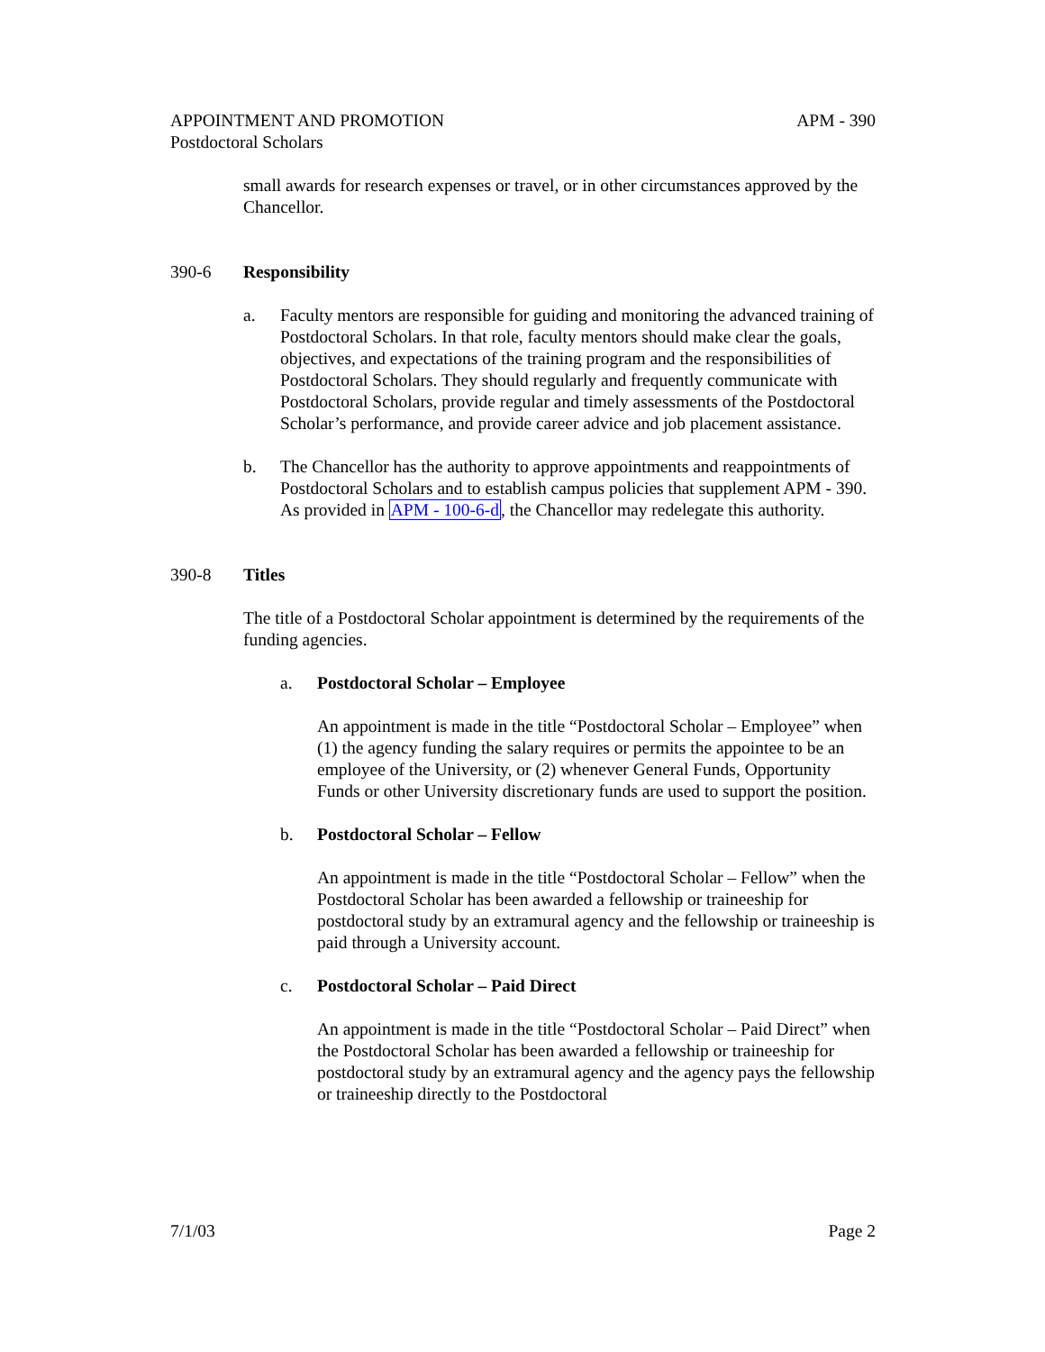APPOINTMENT AND PROMOTION APM - 390
Postdoctoral Scholars
small awards for research expenses or travel, or in other circumstances approved by the Chancellor.
390-6 Responsibility
a. Faculty mentors are responsible for guiding and monitoring the advanced training of Postdoctoral Scholars. In that role, faculty mentors should make clear the goals, objectives, and expectations of the training program and the responsibilities of Postdoctoral Scholars. They should regularly and frequently communicate with Postdoctoral Scholars, provide regular and timely assessments of the Postdoctoral Scholar’s performance, and provide career advice and job placement assistance.
b. The Chancellor has the authority to approve appointments and reappointments of Postdoctoral Scholars and to establish campus policies that supplement APM - 390. As provided in APM - 100-6-d, the Chancellor may redelegate this authority.
390-8 Titles
The title of a Postdoctoral Scholar appointment is determined by the requirements of the funding agencies.
a. Postdoctoral Scholar – Employee
An appointment is made in the title “Postdoctoral Scholar – Employee” when (1) the agency funding the salary requires or permits the appointee to be an employee of the University, or (2) whenever General Funds, Opportunity Funds or other University discretionary funds are used to support the position.
b. Postdoctoral Scholar – Fellow
An appointment is made in the title “Postdoctoral Scholar – Fellow” when the Postdoctoral Scholar has been awarded a fellowship or traineeship for postdoctoral study by an extramural agency and the fellowship or traineeship is paid through a University account.
c. Postdoctoral Scholar – Paid Direct
An appointment is made in the title “Postdoctoral Scholar – Paid Direct” when the Postdoctoral Scholar has been awarded a fellowship or traineeship for postdoctoral study by an extramural agency and the agency pays the fellowship or traineeship directly to the Postdoctoral
7/1/03 Page 2